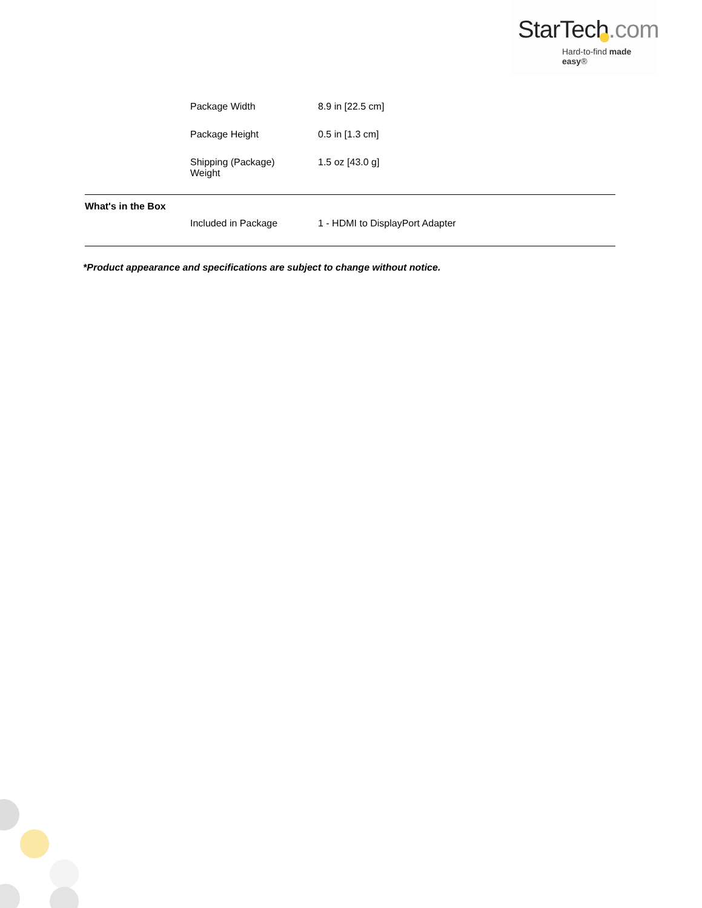StarTech.com
Hard-to-find made easy®
| | Package Width | 8.9 in [22.5 cm] |
| | Package Height | 0.5 in [1.3 cm] |
| | Shipping (Package) Weight | 1.5 oz [43.0 g] |
| What's in the Box | | |
| | Included in Package | 1 - HDMI to DisplayPort Adapter |
*Product appearance and specifications are subject to change without notice.